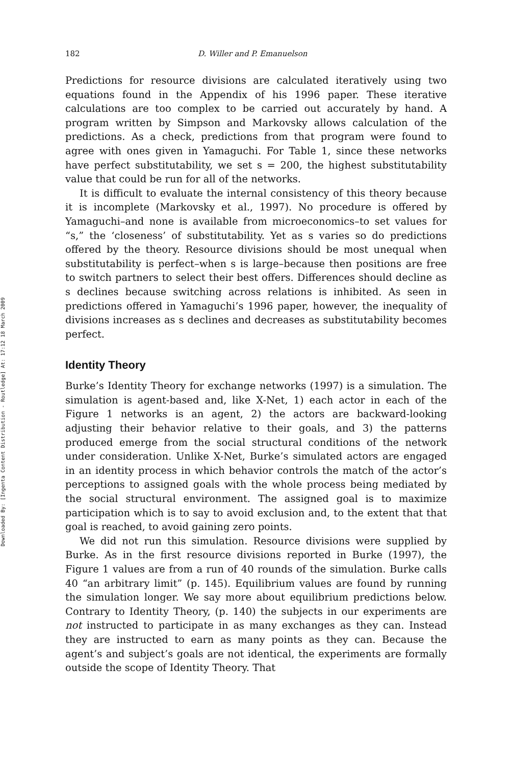Downloaded By: [Ingenta Content Distribution - Routledge] At: 17:12 18 March 2009
182 D. Willer and P. Emanuelson
Predictions for resource divisions are calculated iteratively using two equations found in the Appendix of his 1996 paper. These iterative calculations are too complex to be carried out accurately by hand. A program written by Simpson and Markovsky allows calculation of the predictions. As a check, predictions from that program were found to agree with ones given in Yamaguchi. For Table 1, since these networks have perfect substitutability, we set s = 200, the highest substitutability value that could be run for all of the networks.
It is difficult to evaluate the internal consistency of this theory because it is incomplete (Markovsky et al., 1997). No procedure is offered by Yamaguchi–and none is available from microeconomics–to set values for “s,” the ‘closeness’ of substitutability. Yet as s varies so do predictions offered by the theory. Resource divisions should be most unequal when substitutability is perfect–when s is large–because then positions are free to switch partners to select their best offers. Differences should decline as s declines because switching across relations is inhibited. As seen in predictions offered in Yamaguchi’s 1996 paper, however, the inequality of divisions increases as s declines and decreases as substitutability becomes perfect.
Identity Theory
Burke’s Identity Theory for exchange networks (1997) is a simulation. The simulation is agent-based and, like X-Net, 1) each actor in each of the Figure 1 networks is an agent, 2) the actors are backward-looking adjusting their behavior relative to their goals, and 3) the patterns produced emerge from the social structural conditions of the network under consideration. Unlike X-Net, Burke’s simulated actors are engaged in an identity process in which behavior controls the match of the actor’s perceptions to assigned goals with the whole process being mediated by the social structural environment. The assigned goal is to maximize participation which is to say to avoid exclusion and, to the extent that that goal is reached, to avoid gaining zero points.
We did not run this simulation. Resource divisions were supplied by Burke. As in the first resource divisions reported in Burke (1997), the Figure 1 values are from a run of 40 rounds of the simulation. Burke calls 40 “an arbitrary limit” (p. 145). Equilibrium values are found by running the simulation longer. We say more about equilibrium predictions below. Contrary to Identity Theory, (p. 140) the subjects in our experiments are not instructed to participate in as many exchanges as they can. Instead they are instructed to earn as many points as they can. Because the agent’s and subject’s goals are not identical, the experiments are formally outside the scope of Identity Theory. That